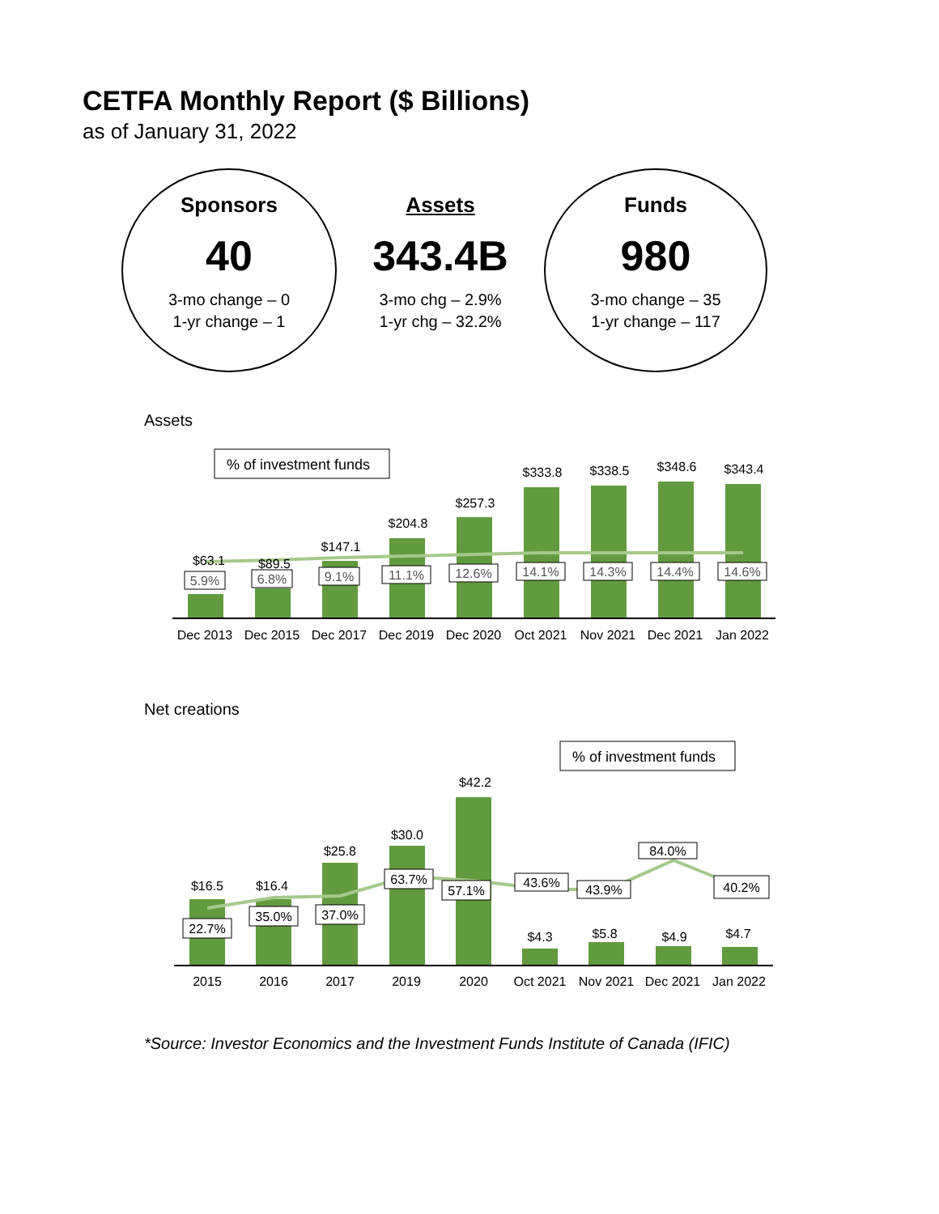CETFA Monthly Report ($ Billions)
as of January 31, 2022
Sponsors
40
3-mo change – 0
1-yr change – 1
Assets
343.4B
3-mo chg – 2.9%
1-yr chg – 32.2%
Funds
980
3-mo change – 35
1-yr change – 117
Assets
% of investment funds
$63.1
$89.5
$147.1
$204.8
$257.3
$333.8
$338.5
$348.6
$343.4
Dec 2013
Dec 2015
Dec 2017
Dec 2019
Dec 2020
Oct 2021
Nov 2021
Dec 2021
Jan 2022
5.9%
6.8%
9.1%
11.1%
12.6%
14.1%
14.3%
14.4%
14.6%
Net creations
% of investment funds
$16.5
$16.4
$25.8
$30.0
$42.2
$4.3
$5.8
$4.9
$4.7
2015
2016
2017
2019
2020
Oct 2021
Nov 2021
Dec 2021
Jan 2022
22.7%
35.0%
37.0%
63.7%
57.1%
43.6%
43.9%
84.0%
40.2%
*Source: Investor Economics and the Investment Funds Institute of Canada (IFIC)